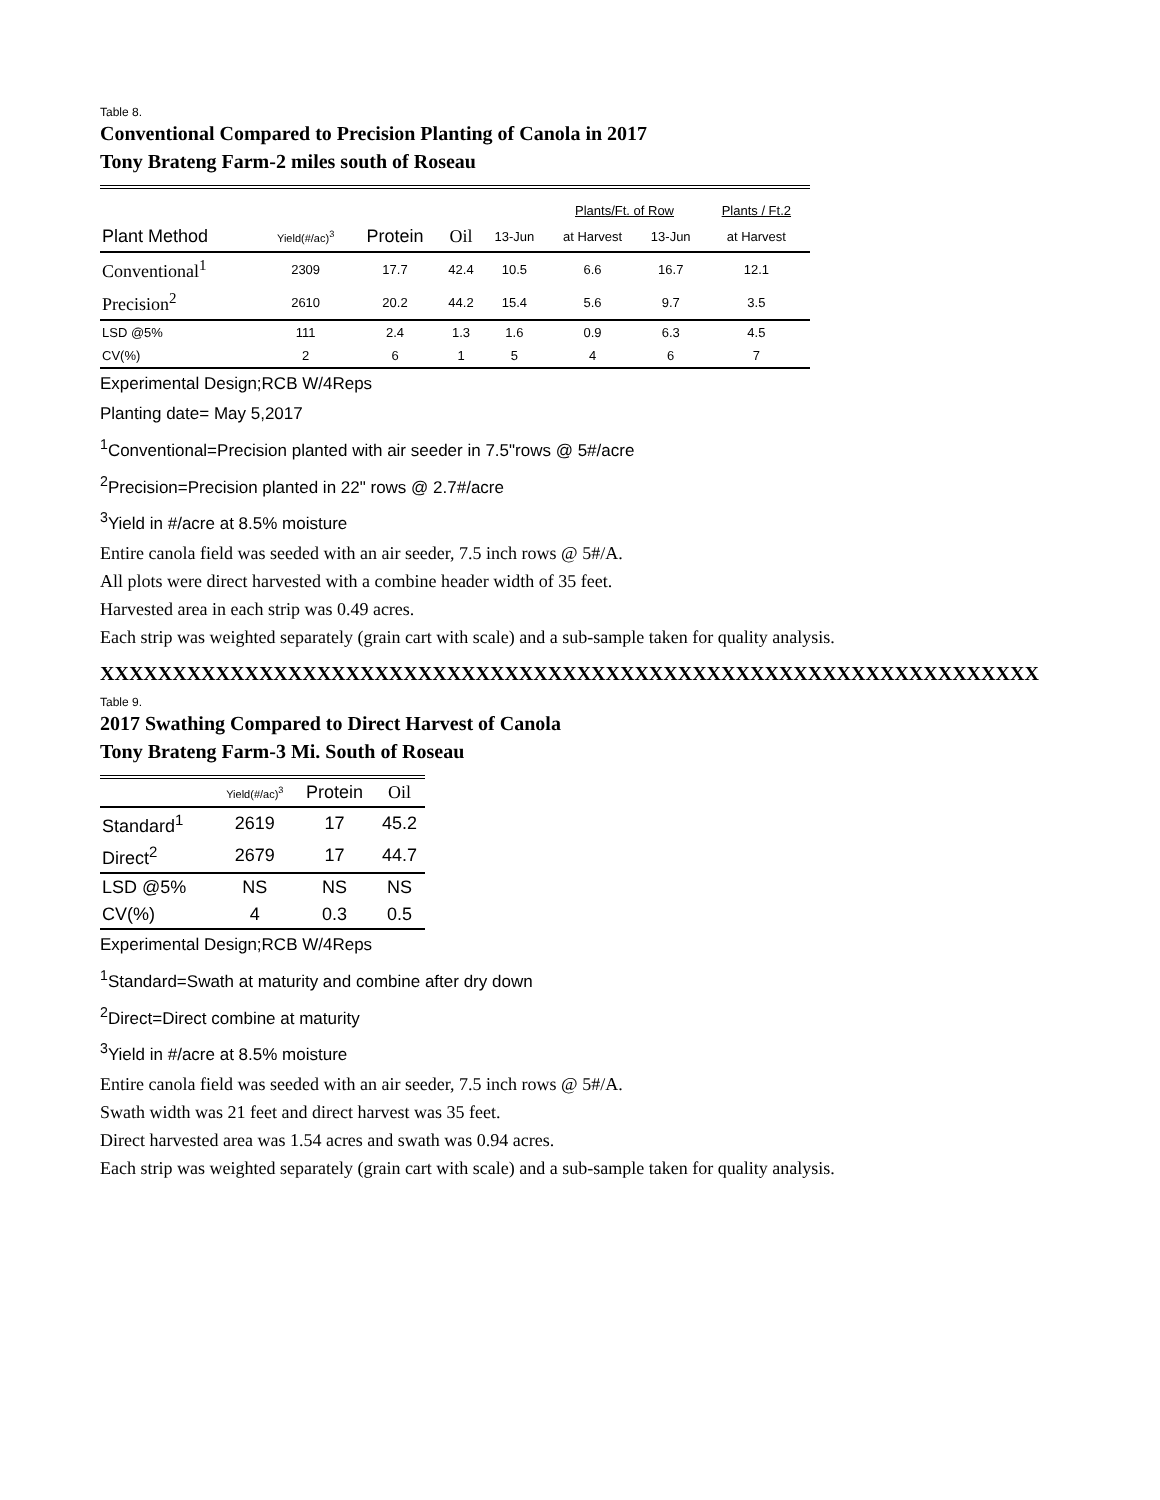Table 8.
Conventional Compared to Precision Planting of Canola in 2017
Tony Brateng Farm-2 miles south of Roseau
| | | | | | Plants/Ft. of Row | | Plants / Ft.2 |
| Plant Method | Yield(#/ac)<sup>3</sup> | Protein | Oil | 13-Jun | at Harvest | 13-Jun | at Harvest |
| Conventional<sup>1</sup> | 2309 | 17.7 | 42.4 | 10.5 | 6.6 | 16.7 | 12.1 |
| Precision<sup>2</sup> | 2610 | 20.2 | 44.2 | 15.4 | 5.6 | 9.7 | 3.5 |
| LSD @5% | 111 | 2.4 | 1.3 | 1.6 | 0.9 | 6.3 | 4.5 |
| CV(%) | 2 | 6 | 1 | 5 | 4 | 6 | 7 |
Experimental Design;RCB W/4Reps
Planting date= May 5,2017
<sup>1</sup> Conventional=Precision planted with air seeder in 7.5"rows @ 5#/acre
<sup>2</sup> Precision=Precision planted in 22" rows @ 2.7#/acre
<sup>3</sup> Yield in #/acre at 8.5% moisture
Entire canola field was seeded with an air seeder, 7.5 inch rows @ 5#/A.
All plots were direct harvested with a combine header width of 35 feet.
Harvested area in each strip was 0.49 acres.
Each strip was weighted separately (grain cart with scale) and a sub-sample taken for quality analysis.
XXXXXXXXXXXXXXXXXXXXXXXXXXXXXXXXXXXXXXXXXXXXXXXXXXXXXXXXXXXXXXXXX
Table 9.
2017 Swathing Compared to Direct Harvest of Canola
Tony Brateng Farm-3 Mi. South of Roseau
| | Yield(#/ac)<sup>3</sup> | Protein | Oil |
| Standard<sup>1</sup> | 2619 | 17 | 45.2 |
| Direct<sup>2</sup> | 2679 | 17 | 44.7 |
| LSD @5% | NS | NS | NS |
| CV(%) | 4 | 0.3 | 0.5 |
Experimental Design;RCB W/4Reps
<sup>1</sup> Standard=Swath at maturity and combine after dry down
<sup>2</sup> Direct=Direct combine at maturity
<sup>3</sup> Yield in #/acre at 8.5% moisture
Entire canola field was seeded with an air seeder, 7.5 inch rows @ 5#/A.
Swath width was 21 feet and direct harvest was 35 feet.
Direct harvested area was 1.54 acres and swath was 0.94 acres.
Each strip was weighted separately (grain cart with scale) and a sub-sample taken for quality analysis.